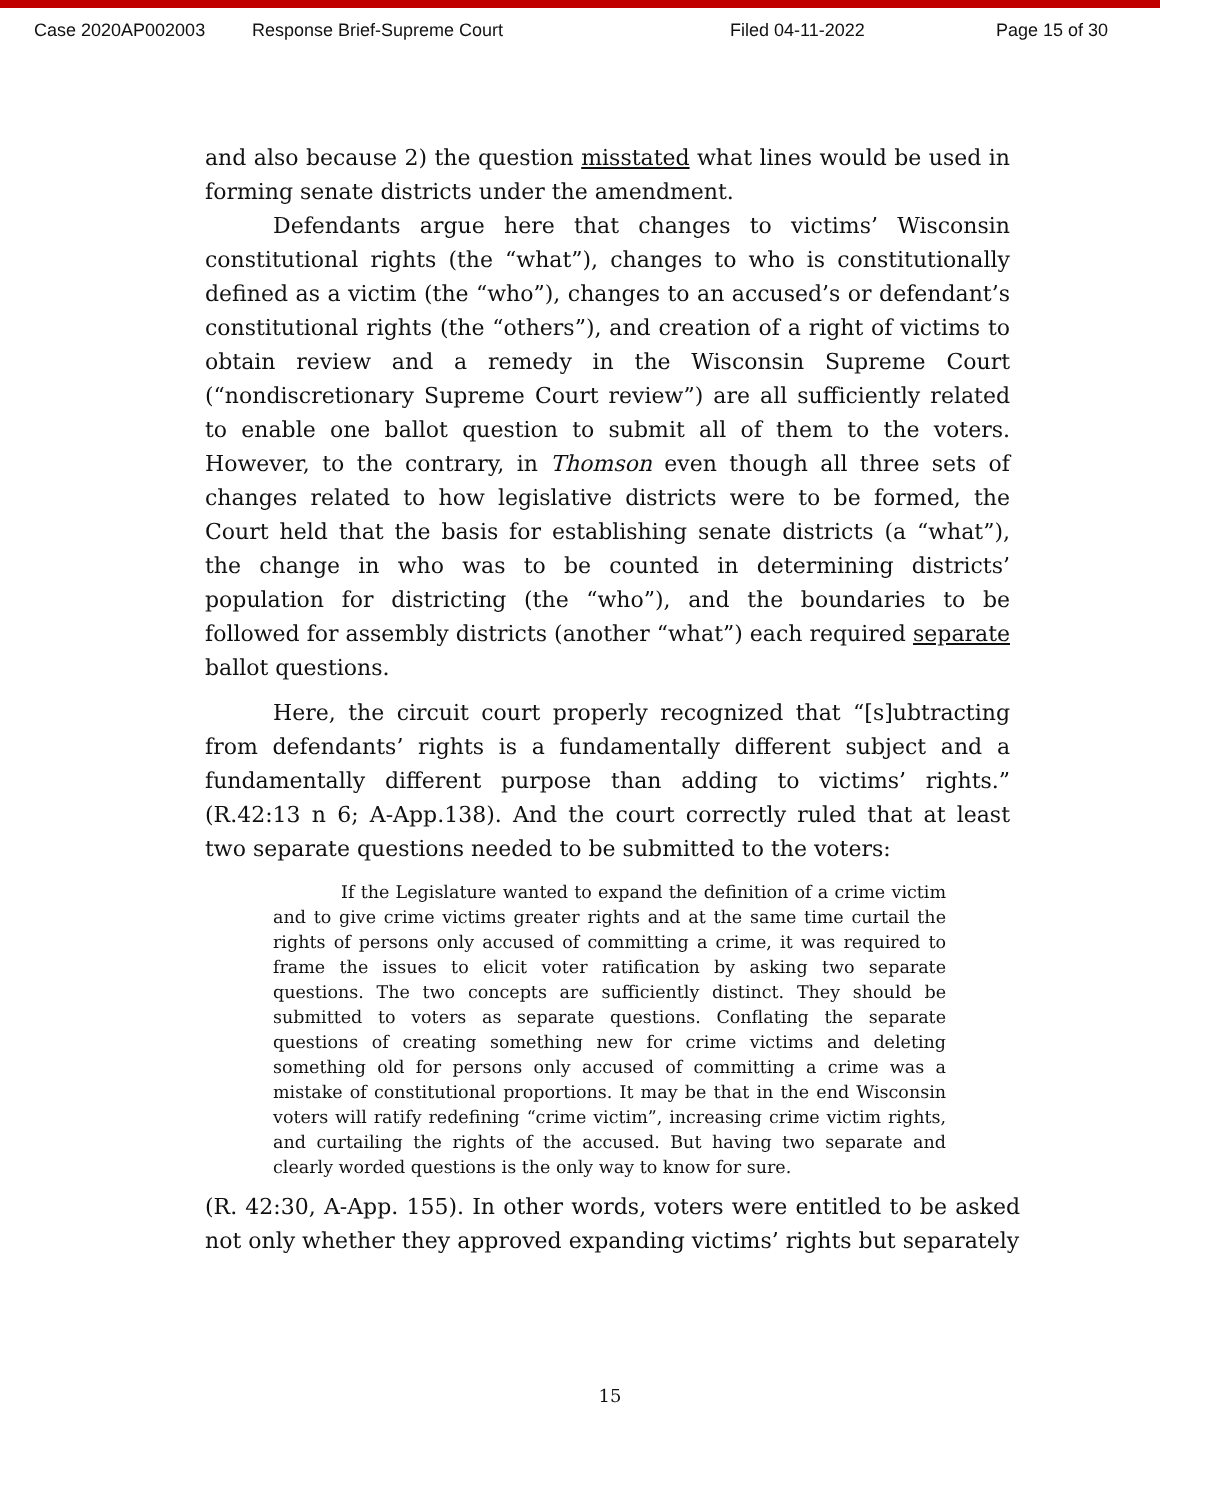Case 2020AP002003 Response Brief-Supreme Court Filed 04-11-2022 Page 15 of 30
and also because 2) the question misstated what lines would be used in forming senate districts under the amendment.
Defendants argue here that changes to victims’ Wisconsin constitutional rights (the “what”), changes to who is constitutionally defined as a victim (the “who”), changes to an accused’s or defendant’s constitutional rights (the “others”), and creation of a right of victims to obtain review and a remedy in the Wisconsin Supreme Court (“nondiscretionary Supreme Court review”) are all sufficiently related to enable one ballot question to submit all of them to the voters. However, to the contrary, in Thomson even though all three sets of changes related to how legislative districts were to be formed, the Court held that the basis for establishing senate districts (a “what”), the change in who was to be counted in determining districts’ population for districting (the “who”), and the boundaries to be followed for assembly districts (another “what”) each required separate ballot questions.
Here, the circuit court properly recognized that “[s]ubtracting from defendants’ rights is a fundamentally different subject and a fundamentally different purpose than adding to victims’ rights.” (R.42:13 n 6; A-App.138). And the court correctly ruled that at least two separate questions needed to be submitted to the voters:
If the Legislature wanted to expand the definition of a crime victim and to give crime victims greater rights and at the same time curtail the rights of persons only accused of committing a crime, it was required to frame the issues to elicit voter ratification by asking two separate questions. The two concepts are sufficiently distinct. They should be submitted to voters as separate questions. Conflating the separate questions of creating something new for crime victims and deleting something old for persons only accused of committing a crime was a mistake of constitutional proportions. It may be that in the end Wisconsin voters will ratify redefining “crime victim”, increasing crime victim rights, and curtailing the rights of the accused. But having two separate and clearly worded questions is the only way to know for sure.
(R. 42:30, A-App. 155). In other words, voters were entitled to be asked not only whether they approved expanding victims’ rights but separately
15